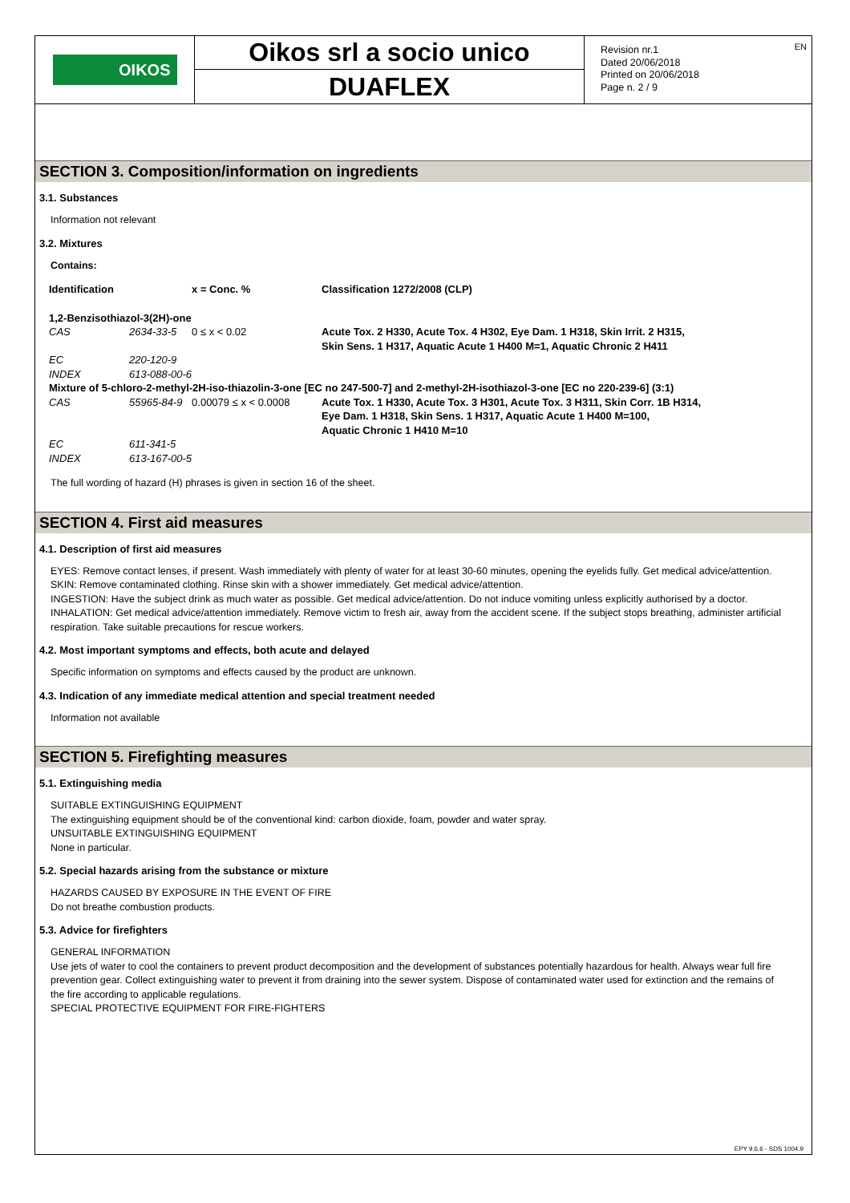OIKOS
Oikos srl a socio unico
DUAFLEX
Revision nr.1
Dated 20/06/2018
Printed on 20/06/2018
Page n. 2 / 9
EN
SECTION 3. Composition/information on ingredients
3.1. Substances
Information not relevant
3.2. Mixtures
Contains:
| Identification | | x = Conc. % | Classification 1272/2008 (CLP) |
| 1,2-Benzisothiazol-3(2H)-one | | | |
| CAS | 2634-33-5 | 0 ≤ x < 0.02 | Acute Tox. 2 H330, Acute Tox. 4 H302, Eye Dam. 1 H318, Skin Irrit. 2 H315, Skin Sens. 1 H317, Aquatic Acute 1 H400 M=1, Aquatic Chronic 2 H411 |
| EC | 220-120-9 | | |
| INDEX | 613-088-00-6 | | |
| Mixture of 5-chloro-2-methyl-2H-iso-thiazolin-3-one [EC no 247-500-7] and 2-methyl-2H-isothiazol-3-one [EC no 220-239-6] (3:1) | | | |
| CAS | 55965-84-9 | 0.00079 ≤ x < 0.0008 | Acute Tox. 1 H330, Acute Tox. 3 H301, Acute Tox. 3 H311, Skin Corr. 1B H314, Eye Dam. 1 H318, Skin Sens. 1 H317, Aquatic Acute 1 H400 M=100, Aquatic Chronic 1 H410 M=10 |
| EC | 611-341-5 | | |
| INDEX | 613-167-00-5 | | |
The full wording of hazard (H) phrases is given in section 16 of the sheet.
SECTION 4. First aid measures
4.1. Description of first aid measures
EYES: Remove contact lenses, if present. Wash immediately with plenty of water for at least 30-60 minutes, opening the eyelids fully. Get medical advice/attention.
SKIN: Remove contaminated clothing. Rinse skin with a shower immediately. Get medical advice/attention.
INGESTION: Have the subject drink as much water as possible. Get medical advice/attention. Do not induce vomiting unless explicitly authorised by a doctor.
INHALATION: Get medical advice/attention immediately. Remove victim to fresh air, away from the accident scene. If the subject stops breathing, administer artificial respiration. Take suitable precautions for rescue workers.
4.2. Most important symptoms and effects, both acute and delayed
Specific information on symptoms and effects caused by the product are unknown.
4.3. Indication of any immediate medical attention and special treatment needed
Information not available
SECTION 5. Firefighting measures
5.1. Extinguishing media
SUITABLE EXTINGUISHING EQUIPMENT
The extinguishing equipment should be of the conventional kind: carbon dioxide, foam, powder and water spray.
UNSUITABLE EXTINGUISHING EQUIPMENT
None in particular.
5.2. Special hazards arising from the substance or mixture
HAZARDS CAUSED BY EXPOSURE IN THE EVENT OF FIRE
Do not breathe combustion products.
5.3. Advice for firefighters
GENERAL INFORMATION
Use jets of water to cool the containers to prevent product decomposition and the development of substances potentially hazardous for health. Always wear full fire prevention gear. Collect extinguishing water to prevent it from draining into the sewer system. Dispose of contaminated water used for extinction and the remains of the fire according to applicable regulations.
SPECIAL PROTECTIVE EQUIPMENT FOR FIRE-FIGHTERS
EPY 9.6.6 - SDS 1004.9